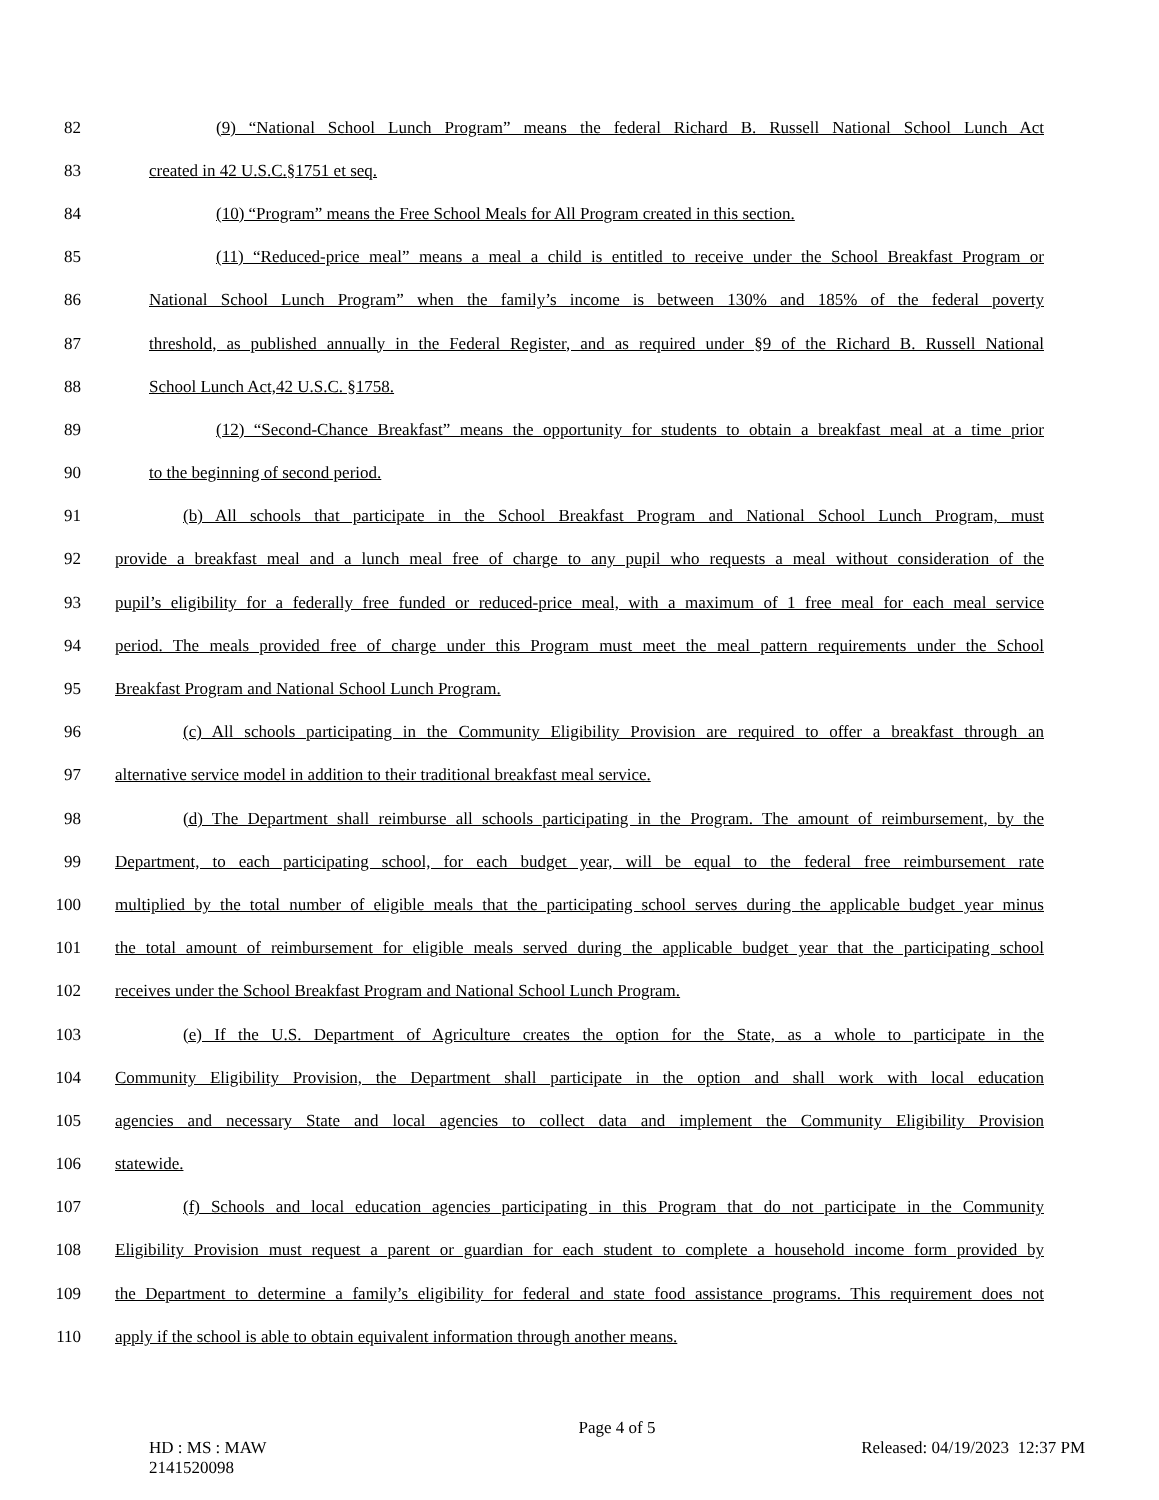82 (9) “National School Lunch Program” means the federal Richard B. Russell National School Lunch Act
83 created in 42 U.S.C.§1751 et seq.
84 (10) “Program” means the Free School Meals for All Program created in this section.
85 (11) “Reduced-price meal” means a meal a child is entitled to receive under the School Breakfast Program or
86 National School Lunch Program” when the family’s income is between 130% and 185% of the federal poverty
87 threshold, as published annually in the Federal Register, and as required under §9 of the Richard B. Russell National
88 School Lunch Act,42 U.S.C. §1758.
89 (12) “Second-Chance Breakfast” means the opportunity for students to obtain a breakfast meal at a time prior
90 to the beginning of second period.
91 (b) All schools that participate in the School Breakfast Program and National School Lunch Program, must
92 provide a breakfast meal and a lunch meal free of charge to any pupil who requests a meal without consideration of the
93 pupil’s eligibility for a federally free funded or reduced-price meal, with a maximum of 1 free meal for each meal service
94 period. The meals provided free of charge under this Program must meet the meal pattern requirements under the School
95 Breakfast Program and National School Lunch Program.
96 (c) All schools participating in the Community Eligibility Provision are required to offer a breakfast through an
97 alternative service model in addition to their traditional breakfast meal service.
98 (d) The Department shall reimburse all schools participating in the Program. The amount of reimbursement, by the
99 Department, to each participating school, for each budget year, will be equal to the federal free reimbursement rate
100 multiplied by the total number of eligible meals that the participating school serves during the applicable budget year minus
101 the total amount of reimbursement for eligible meals served during the applicable budget year that the participating school
102 receives under the School Breakfast Program and National School Lunch Program.
103 (e) If the U.S. Department of Agriculture creates the option for the State, as a whole to participate in the
104 Community Eligibility Provision, the Department shall participate in the option and shall work with local education
105 agencies and necessary State and local agencies to collect data and implement the Community Eligibility Provision
106 statewide.
107 (f) Schools and local education agencies participating in this Program that do not participate in the Community
108 Eligibility Provision must request a parent or guardian for each student to complete a household income form provided by
109 the Department to determine a family’s eligibility for federal and state food assistance programs. This requirement does not
110 apply if the school is able to obtain equivalent information through another means.
Page 4 of 5
HD : MS : MAW
2141520098
Released: 04/19/2023 12:37 PM